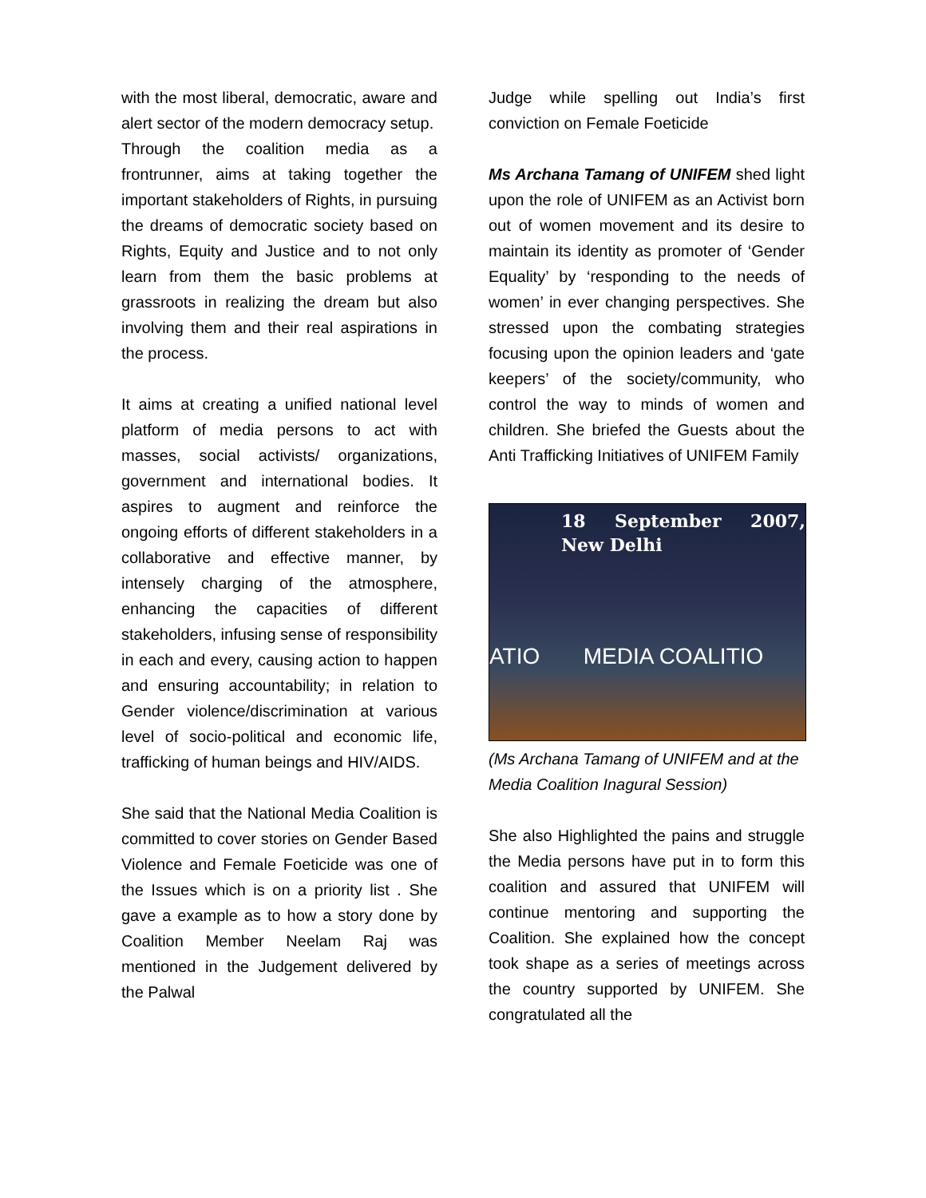with the most liberal, democratic, aware and alert sector of the modern democracy setup.
Through the coalition media as a frontrunner, aims at taking together the important stakeholders of Rights, in pursuing the dreams of democratic society based on Rights, Equity and Justice and to not only learn from them the basic problems at grassroots in realizing the dream but also involving them and their real aspirations in the process.
It aims at creating a unified national level platform of media persons to act with masses, social activists/ organizations, government and international bodies. It aspires to augment and reinforce the ongoing efforts of different stakeholders in a collaborative and effective manner, by intensely charging of the atmosphere, enhancing the capacities of different stakeholders, infusing sense of responsibility in each and every, causing action to happen and ensuring accountability; in relation to Gender violence/discrimination at various level of socio-political and economic life, trafficking of human beings and HIV/AIDS.
She said that the National Media Coalition is committed to cover stories on Gender Based Violence and Female Foeticide was one of the Issues which is on a priority list . She gave a example as to how a story done by Coalition Member Neelam Raj was mentioned in the Judgement delivered by the Palwal
Judge while spelling out India’s first conviction on Female Foeticide
Ms Archana Tamang of UNIFEM shed light upon the role of UNIFEM as an Activist born out of women movement and its desire to maintain its identity as promoter of ‘Gender Equality’ by ‘responding to the needs of women’ in ever changing perspectives. She stressed upon the combating strategies focusing upon the opinion leaders and ‘gate keepers’ of the society/community, who control the way to minds of women and children. She briefed the Guests about the Anti Trafficking Initiatives of UNIFEM Family
18 September 2007, New Delhi
ATIO MEDIA COALITIO
(Ms Archana Tamang of UNIFEM and at the Media Coalition Inagural Session)
She also Highlighted the pains and struggle the Media persons have put in to form this coalition and assured that UNIFEM will continue mentoring and supporting the Coalition. She explained how the concept took shape as a series of meetings across the country supported by UNIFEM. She congratulated all the